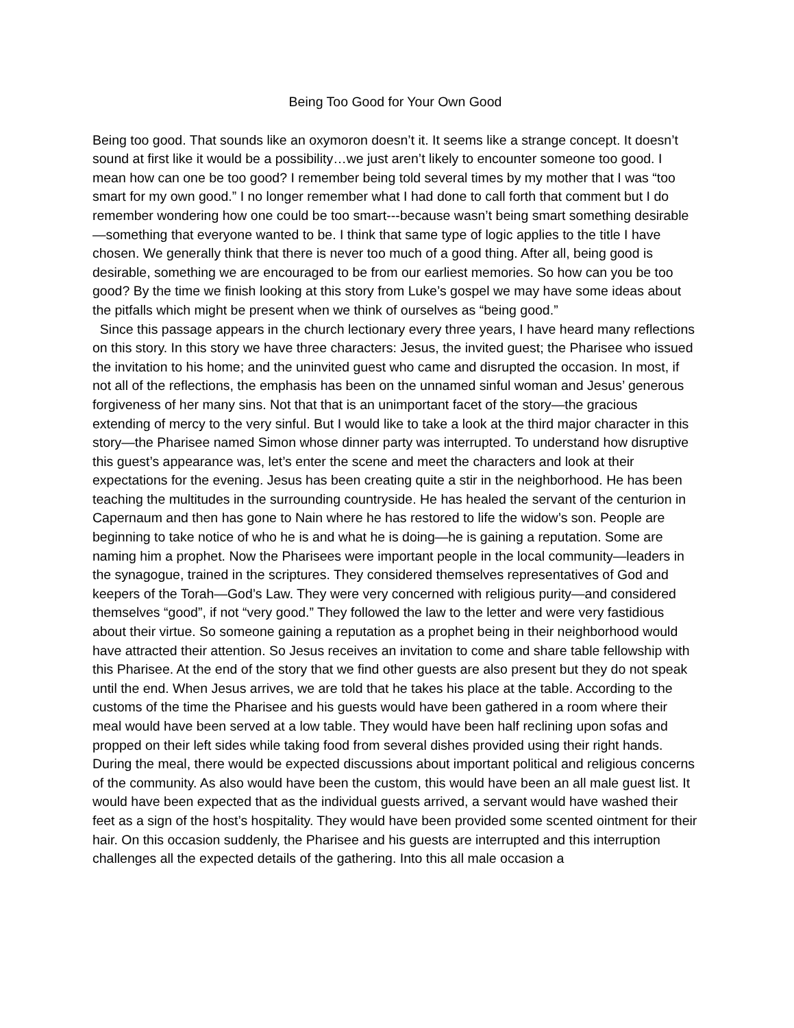Being Too Good for Your Own Good
Being too good. That sounds like an oxymoron doesn’t it. It seems like a strange concept. It doesn’t sound at first like it would be a possibility…we just aren’t likely to encounter someone too good. I mean how can one be too good? I remember being told several times by my mother that I was “too smart for my own good.” I no longer remember what I had done to call forth that comment but I do remember wondering how one could be too smart---because wasn’t being smart something desirable—something that everyone wanted to be. I think that same type of logic applies to the title I have chosen. We generally think that there is never too much of a good thing. After all, being good is desirable, something we are encouraged to be from our earliest memories. So how can you be too good? By the time we finish looking at this story from Luke’s gospel we may have some ideas about the pitfalls which might be present when we think of ourselves as “being good.”
Since this passage appears in the church lectionary every three years, I have heard many reflections on this story. In this story we have three characters: Jesus, the invited guest; the Pharisee who issued the invitation to his home; and the uninvited guest who came and disrupted the occasion. In most, if not all of the reflections, the emphasis has been on the unnamed sinful woman and Jesus’ generous forgiveness of her many sins. Not that that is an unimportant facet of the story—the gracious extending of mercy to the very sinful. But I would like to take a look at the third major character in this story—the Pharisee named Simon whose dinner party was interrupted. To understand how disruptive this guest’s appearance was, let’s enter the scene and meet the characters and look at their expectations for the evening. Jesus has been creating quite a stir in the neighborhood. He has been teaching the multitudes in the surrounding countryside. He has healed the servant of the centurion in Capernaum and then has gone to Nain where he has restored to life the widow’s son. People are beginning to take notice of who he is and what he is doing—he is gaining a reputation. Some are naming him a prophet. Now the Pharisees were important people in the local community—leaders in the synagogue, trained in the scriptures. They considered themselves representatives of God and keepers of the Torah—God’s Law. They were very concerned with religious purity—and considered themselves “good”, if not “very good.” They followed the law to the letter and were very fastidious about their virtue. So someone gaining a reputation as a prophet being in their neighborhood would have attracted their attention. So Jesus receives an invitation to come and share table fellowship with this Pharisee. At the end of the story that we find other guests are also present but they do not speak until the end. When Jesus arrives, we are told that he takes his place at the table. According to the customs of the time the Pharisee and his guests would have been gathered in a room where their meal would have been served at a low table. They would have been half reclining upon sofas and propped on their left sides while taking food from several dishes provided using their right hands. During the meal, there would be expected discussions about important political and religious concerns of the community. As also would have been the custom, this would have been an all male guest list. It would have been expected that as the individual guests arrived, a servant would have washed their feet as a sign of the host’s hospitality. They would have been provided some scented ointment for their hair. On this occasion suddenly, the Pharisee and his guests are interrupted and this interruption challenges all the expected details of the gathering. Into this all male occasion a